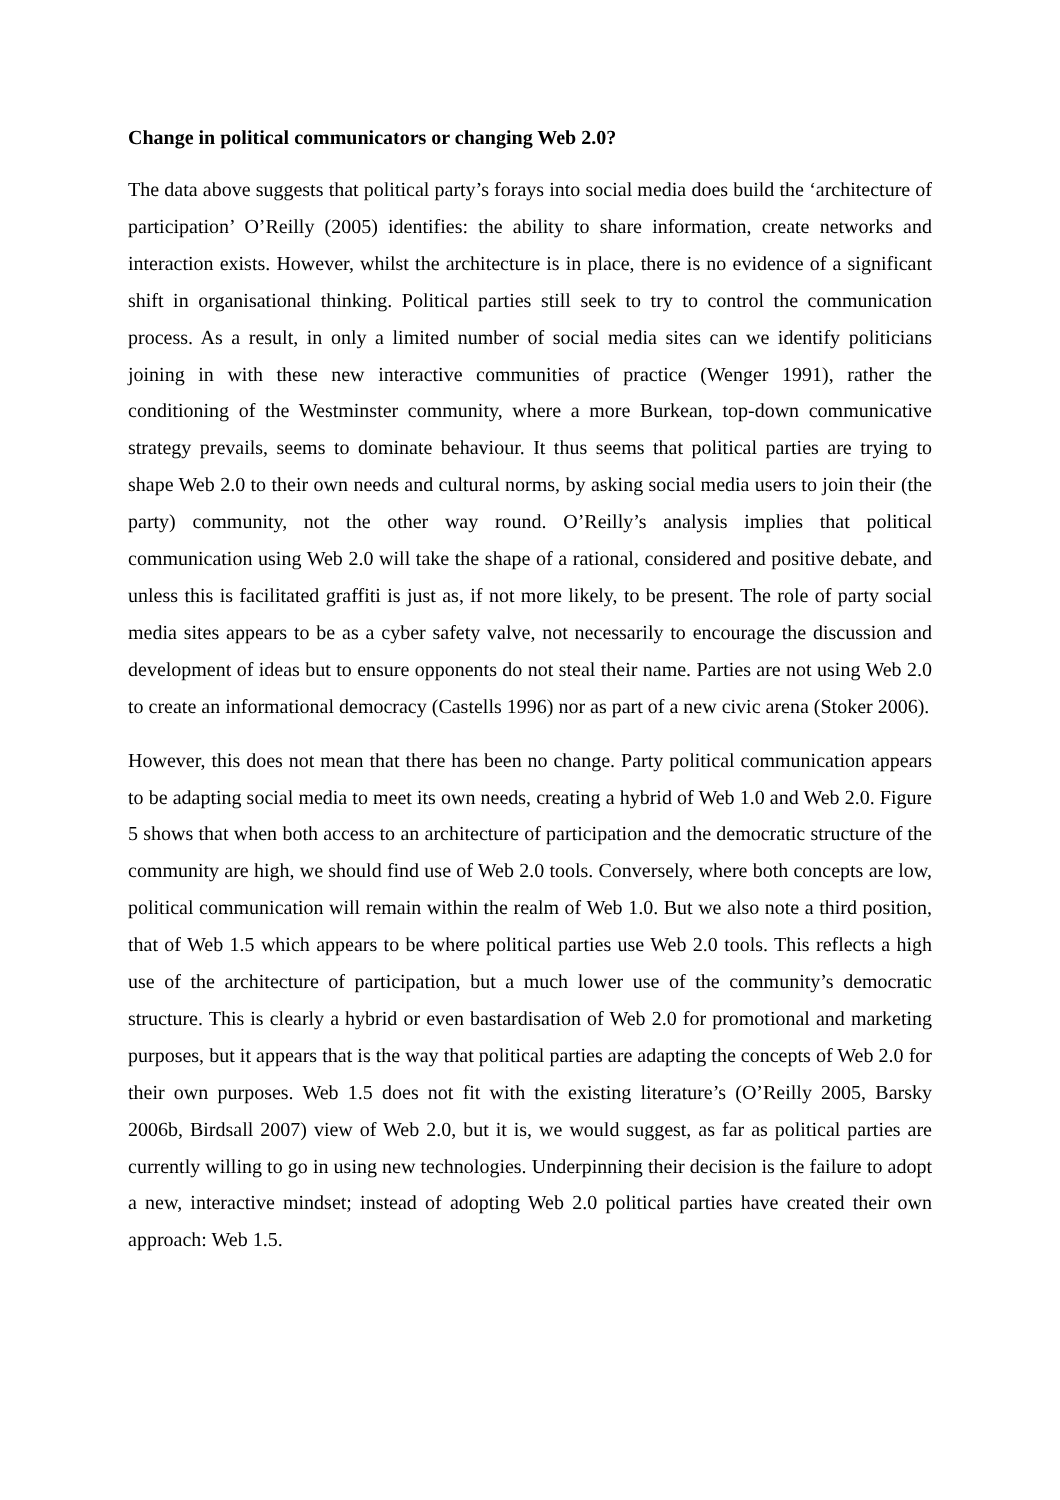Change in political communicators or changing Web 2.0?
The data above suggests that political party’s forays into social media does build the ‘architecture of participation’ O’Reilly (2005) identifies: the ability to share information, create networks and interaction exists. However, whilst the architecture is in place, there is no evidence of a significant shift in organisational thinking. Political parties still seek to try to control the communication process. As a result, in only a limited number of social media sites can we identify politicians joining in with these new interactive communities of practice (Wenger 1991), rather the conditioning of the Westminster community, where a more Burkean, top-down communicative strategy prevails, seems to dominate behaviour. It thus seems that political parties are trying to shape Web 2.0 to their own needs and cultural norms, by asking social media users to join their (the party) community, not the other way round. O’Reilly’s analysis implies that political communication using Web 2.0 will take the shape of a rational, considered and positive debate, and unless this is facilitated graffiti is just as, if not more likely, to be present. The role of party social media sites appears to be as a cyber safety valve, not necessarily to encourage the discussion and development of ideas but to ensure opponents do not steal their name. Parties are not using Web 2.0 to create an informational democracy (Castells 1996) nor as part of a new civic arena (Stoker 2006).
However, this does not mean that there has been no change. Party political communication appears to be adapting social media to meet its own needs, creating a hybrid of Web 1.0 and Web 2.0. Figure 5 shows that when both access to an architecture of participation and the democratic structure of the community are high, we should find use of Web 2.0 tools. Conversely, where both concepts are low, political communication will remain within the realm of Web 1.0. But we also note a third position, that of Web 1.5 which appears to be where political parties use Web 2.0 tools. This reflects a high use of the architecture of participation, but a much lower use of the community’s democratic structure. This is clearly a hybrid or even bastardisation of Web 2.0 for promotional and marketing purposes, but it appears that is the way that political parties are adapting the concepts of Web 2.0 for their own purposes. Web 1.5 does not fit with the existing literature’s (O’Reilly 2005, Barsky 2006b, Birdsall 2007) view of Web 2.0, but it is, we would suggest, as far as political parties are currently willing to go in using new technologies. Underpinning their decision is the failure to adopt a new, interactive mindset; instead of adopting Web 2.0 political parties have created their own approach: Web 1.5.